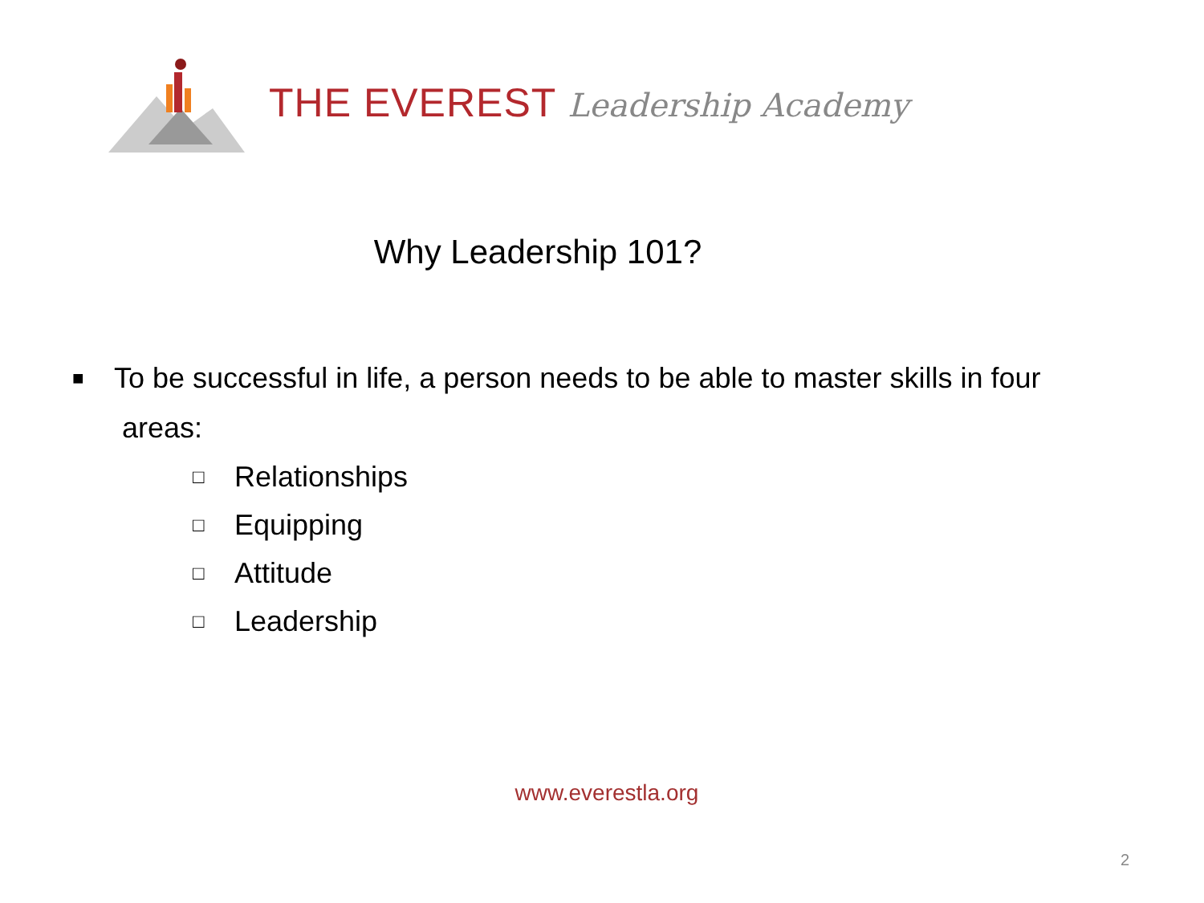THE EVEREST Leadership Academy
Why Leadership 101?
■ To be successful in life, a person needs to be able to master skills in four
areas:
□ Relationships
□ Equipping
□ Attitude
□ Leadership
www.everestla.org
2